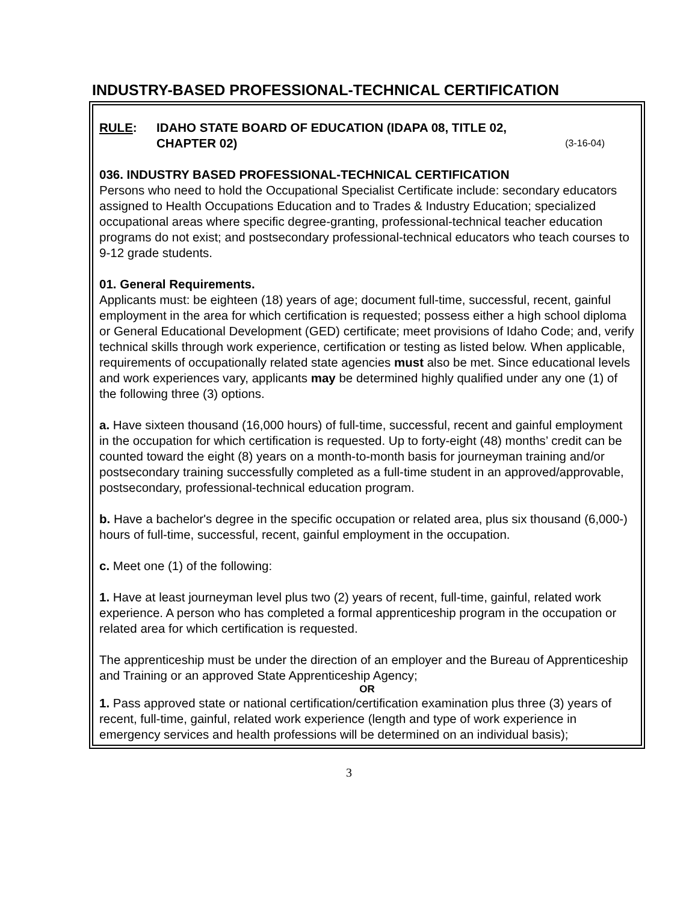INDUSTRY-BASED PROFESSIONAL-TECHNICAL CERTIFICATION
RULE: IDAHO STATE BOARD OF EDUCATION (IDAPA 08, TITLE 02,
CHAPTER 02) (3-16-04)
036. INDUSTRY BASED PROFESSIONAL-TECHNICAL CERTIFICATION
Persons who need to hold the Occupational Specialist Certificate include: secondary educators assigned to Health Occupations Education and to Trades & Industry Education; specialized occupational areas where specific degree-granting, professional-technical teacher education programs do not exist; and postsecondary professional-technical educators who teach courses to 9-12 grade students.
01. General Requirements.
Applicants must: be eighteen (18) years of age; document full-time, successful, recent, gainful employment in the area for which certification is requested; possess either a high school diploma or General Educational Development (GED) certificate; meet provisions of Idaho Code; and, verify technical skills through work experience, certification or testing as listed below. When applicable, requirements of occupationally related state agencies must also be met. Since educational levels and work experiences vary, applicants may be determined highly qualified under any one (1) of the following three (3) options.
a. Have sixteen thousand (16,000 hours) of full-time, successful, recent and gainful employment in the occupation for which certification is requested. Up to forty-eight (48) months’ credit can be counted toward the eight (8) years on a month-to-month basis for journeyman training and/or postsecondary training successfully completed as a full-time student in an approved/approvable, postsecondary, professional-technical education program.
b. Have a bachelor's degree in the specific occupation or related area, plus six thousand (6,000-) hours of full-time, successful, recent, gainful employment in the occupation.
c. Meet one (1) of the following:
1. Have at least journeyman level plus two (2) years of recent, full-time, gainful, related work experience. A person who has completed a formal apprenticeship program in the occupation or related area for which certification is requested.
The apprenticeship must be under the direction of an employer and the Bureau of Apprenticeship and Training or an approved State Apprenticeship Agency;
OR
1. Pass approved state or national certification/certification examination plus three (3) years of recent, full-time, gainful, related work experience (length and type of work experience in emergency services and health professions will be determined on an individual basis);
3